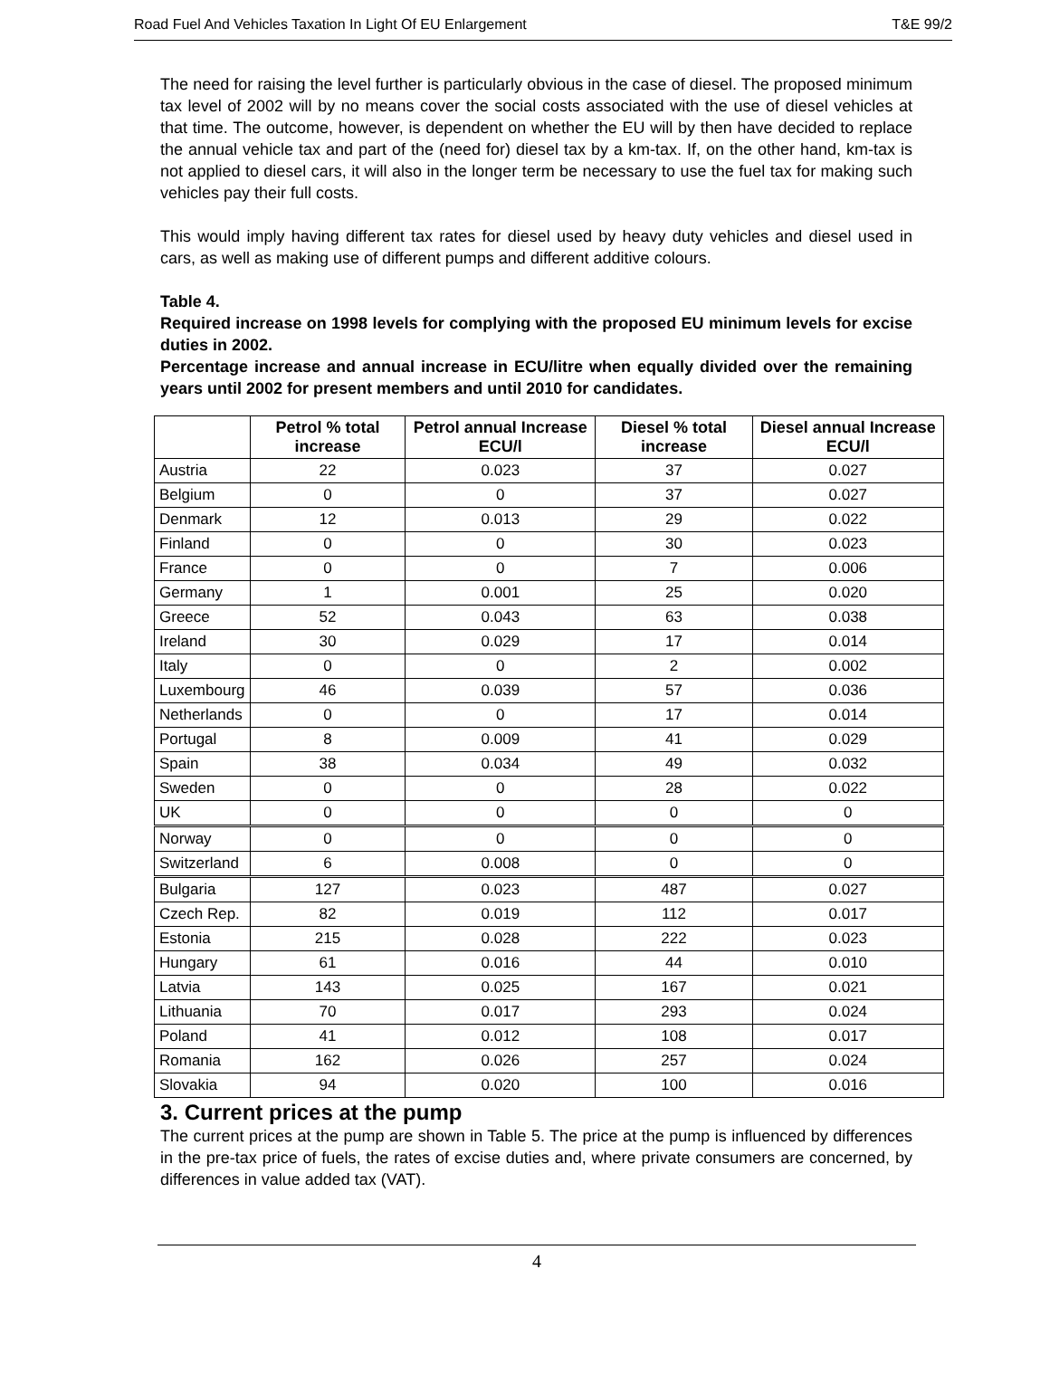Road Fuel And Vehicles Taxation In Light Of EU Enlargement T&E 99/2
The need for raising the level further is particularly obvious in the case of diesel. The proposed minimum tax level of 2002 will by no means cover the social costs associated with the use of diesel vehicles at that time. The outcome, however, is dependent on whether the EU will by then have decided to replace the annual vehicle tax and part of the (need for) diesel tax by a km-tax. If, on the other hand, km-tax is not applied to diesel cars, it will also in the longer term be necessary to use the fuel tax for making such vehicles pay their full costs.
This would imply having different tax rates for diesel used by heavy duty vehicles and diesel used in cars, as well as making use of different pumps and different additive colours.
Table 4.
Required increase on 1998 levels for complying with the proposed EU minimum levels for excise duties in 2002.
Percentage increase and annual increase in ECU/litre when equally divided over the remaining years until 2002 for present members and until 2010 for candidates.
| | Petrol % total increase | Petrol annual Increase ECU/l | Diesel % total increase | Diesel annual Increase ECU/l |
| --- | --- | --- | --- | --- |
| Austria | 22 | 0.023 | 37 | 0.027 |
| Belgium | 0 | 0 | 37 | 0.027 |
| Denmark | 12 | 0.013 | 29 | 0.022 |
| Finland | 0 | 0 | 30 | 0.023 |
| France | 0 | 0 | 7 | 0.006 |
| Germany | 1 | 0.001 | 25 | 0.020 |
| Greece | 52 | 0.043 | 63 | 0.038 |
| Ireland | 30 | 0.029 | 17 | 0.014 |
| Italy | 0 | 0 | 2 | 0.002 |
| Luxembourg | 46 | 0.039 | 57 | 0.036 |
| Netherlands | 0 | 0 | 17 | 0.014 |
| Portugal | 8 | 0.009 | 41 | 0.029 |
| Spain | 38 | 0.034 | 49 | 0.032 |
| Sweden | 0 | 0 | 28 | 0.022 |
| UK | 0 | 0 | 0 | 0 |
| Norway | 0 | 0 | 0 | 0 |
| Switzerland | 6 | 0.008 | 0 | 0 |
| Bulgaria | 127 | 0.023 | 487 | 0.027 |
| Czech Rep. | 82 | 0.019 | 112 | 0.017 |
| Estonia | 215 | 0.028 | 222 | 0.023 |
| Hungary | 61 | 0.016 | 44 | 0.010 |
| Latvia | 143 | 0.025 | 167 | 0.021 |
| Lithuania | 70 | 0.017 | 293 | 0.024 |
| Poland | 41 | 0.012 | 108 | 0.017 |
| Romania | 162 | 0.026 | 257 | 0.024 |
| Slovakia | 94 | 0.020 | 100 | 0.016 |
3. Current prices at the pump
The current prices at the pump are shown in Table 5. The price at the pump is influenced by differences in the pre-tax price of fuels, the rates of excise duties and, where private consumers are concerned, by differences in value added tax (VAT).
4